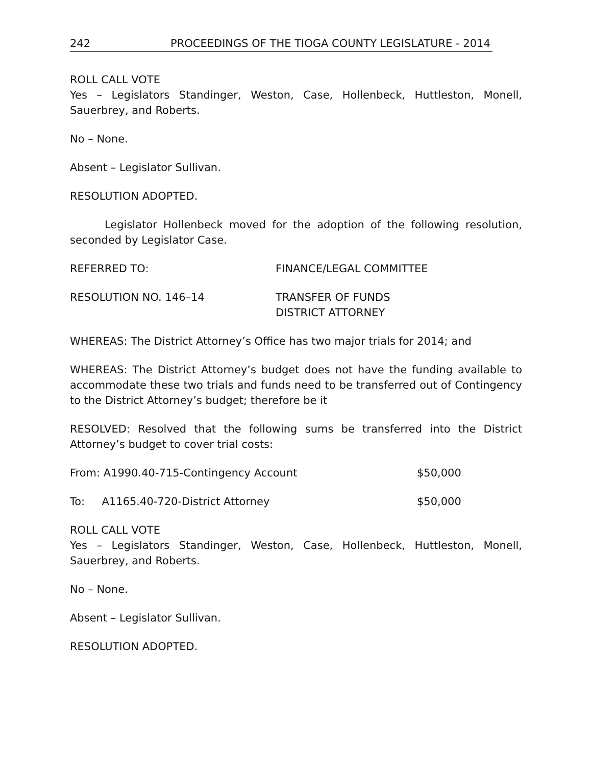242 PROCEEDINGS OF THE TIOGA COUNTY LEGISLATURE - 2014
ROLL CALL VOTE
Yes – Legislators Standinger, Weston, Case, Hollenbeck, Huttleston, Monell, Sauerbrey, and Roberts.
No – None.
Absent – Legislator Sullivan.
RESOLUTION ADOPTED.
Legislator Hollenbeck moved for the adoption of the following resolution, seconded by Legislator Case.
REFERRED TO: FINANCE/LEGAL COMMITTEE
RESOLUTION NO. 146–14 TRANSFER OF FUNDS
DISTRICT ATTORNEY
WHEREAS: The District Attorney’s Office has two major trials for 2014; and
WHEREAS: The District Attorney’s budget does not have the funding available to accommodate these two trials and funds need to be transferred out of Contingency to the District Attorney’s budget; therefore be it
RESOLVED: Resolved that the following sums be transferred into the District Attorney’s budget to cover trial costs:
From: A1990.40-715-Contingency Account $50,000
To: A1165.40-720-District Attorney $50,000
ROLL CALL VOTE
Yes – Legislators Standinger, Weston, Case, Hollenbeck, Huttleston, Monell, Sauerbrey, and Roberts.
No – None.
Absent – Legislator Sullivan.
RESOLUTION ADOPTED.